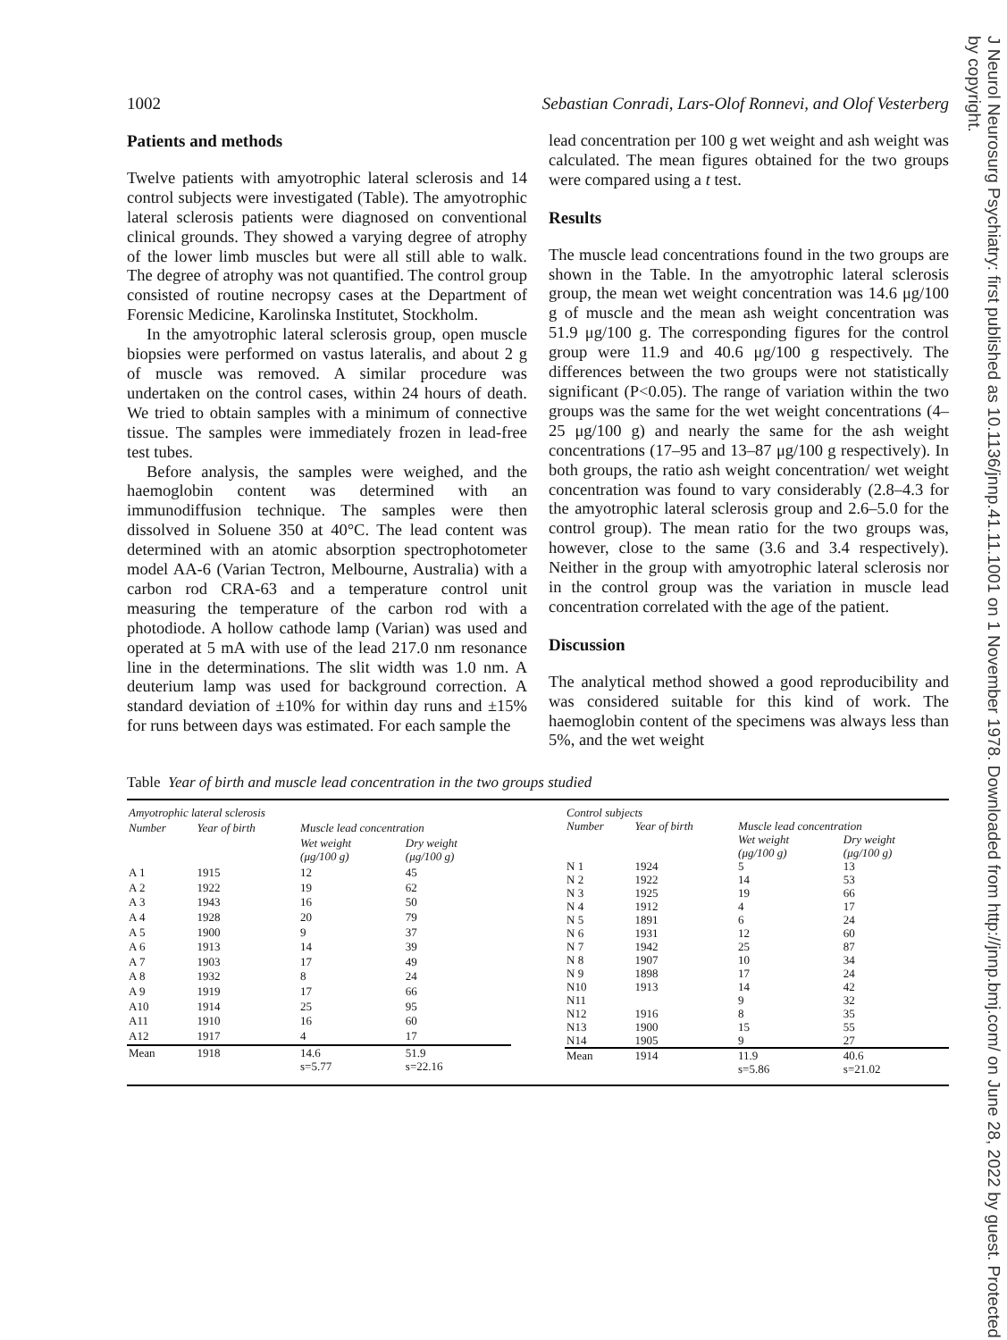J Neurol Neurosurg Psychiatry: first published as 10.1136/jnnp.41.11.1001 on 1 November 1978. Downloaded from http://jnnp.bmj.com/ on June 28, 2022 by guest. Protected by copyright.
1002 Sebastian Conradi, Lars-Olof Ronnevi, and Olof Vesterberg
Patients and methods
Twelve patients with amyotrophic lateral sclerosis and 14 control subjects were investigated (Table). The amyotrophic lateral sclerosis patients were diagnosed on conventional clinical grounds. They showed a varying degree of atrophy of the lower limb muscles but were all still able to walk. The degree of atrophy was not quantified. The control group consisted of routine necropsy cases at the Department of Forensic Medicine, Karolinska Institutet, Stockholm.
In the amyotrophic lateral sclerosis group, open muscle biopsies were performed on vastus lateralis, and about 2 g of muscle was removed. A similar procedure was undertaken on the control cases, within 24 hours of death. We tried to obtain samples with a minimum of connective tissue. The samples were immediately frozen in lead-free test tubes.
Before analysis, the samples were weighed, and the haemoglobin content was determined with an immunodiffusion technique. The samples were then dissolved in Soluene 350 at 40°C. The lead content was determined with an atomic absorption spectrophotometer model AA-6 (Varian Tectron, Melbourne, Australia) with a carbon rod CRA-63 and a temperature control unit measuring the temperature of the carbon rod with a photodiode. A hollow cathode lamp (Varian) was used and operated at 5 mA with use of the lead 217.0 nm resonance line in the determinations. The slit width was 1.0 nm. A deuterium lamp was used for background correction. A standard deviation of ±10% for within day runs and ±15% for runs between days was estimated. For each sample the
lead concentration per 100 g wet weight and ash weight was calculated. The mean figures obtained for the two groups were compared using a t test.
Results
The muscle lead concentrations found in the two groups are shown in the Table. In the amyotrophic lateral sclerosis group, the mean wet weight concentration was 14.6 μg/100 g of muscle and the mean ash weight concentration was 51.9 μg/100 g. The corresponding figures for the control group were 11.9 and 40.6 μg/100 g respectively. The differences between the two groups were not statistically significant (P<0.05). The range of variation within the two groups was the same for the wet weight concentrations (4–25 μg/100 g) and nearly the same for the ash weight concentrations (17–95 and 13–87 μg/100 g respectively). In both groups, the ratio ash weight concentration/ wet weight concentration was found to vary considerably (2.8–4.3 for the amyotrophic lateral sclerosis group and 2.6–5.0 for the control group). The mean ratio for the two groups was, however, close to the same (3.6 and 3.4 respectively). Neither in the group with amyotrophic lateral sclerosis nor in the control group was the variation in muscle lead concentration correlated with the age of the patient.
Discussion
The analytical method showed a good reproducibility and was considered suitable for this kind of work. The haemoglobin content of the specimens was always less than 5%, and the wet weight
Table Year of birth and muscle lead concentration in the two groups studied
| Amyotrophic lateral sclerosis | | | |
| --- | --- | --- | --- |
| Number | Year of birth | Muscle lead concentration | |
| | | Wet weight (μg/100 g) | Dry weight (μg/100 g) |
| A 1 | 1915 | 12 | 45 |
| A 2 | 1922 | 19 | 62 |
| A 3 | 1943 | 16 | 50 |
| A 4 | 1928 | 20 | 79 |
| A 5 | 1900 | 9 | 37 |
| A 6 | 1913 | 14 | 39 |
| A 7 | 1903 | 17 | 49 |
| A 8 | 1932 | 8 | 24 |
| A 9 | 1919 | 17 | 66 |
| A10 | 1914 | 25 | 95 |
| A11 | 1910 | 16 | 60 |
| A12 | 1917 | 4 | 17 |
| Mean | 1918 | 14.6 s=5.77 | 51.9 s=22.16 |
| Control subjects | | | |
| --- | --- | --- | --- |
| Number | Year of birth | Muscle lead concentration | |
| | | Wet weight (μg/100 g) | Dry weight (μg/100 g) |
| N 1 | 1924 | 5 | 13 |
| N 2 | 1922 | 14 | 53 |
| N 3 | 1925 | 19 | 66 |
| N 4 | 1912 | 4 | 17 |
| N 5 | 1891 | 6 | 24 |
| N 6 | 1931 | 12 | 60 |
| N 7 | 1942 | 25 | 87 |
| N 8 | 1907 | 10 | 34 |
| N 9 | 1898 | 17 | 24 |
| N10 | 1913 | 14 | 42 |
| N11 | | 9 | 32 |
| N12 | 1916 | 8 | 35 |
| N13 | 1900 | 15 | 55 |
| N14 | 1905 | 9 | 27 |
| Mean | 1914 | 11.9 s=5.86 | 40.6 s=21.02 |